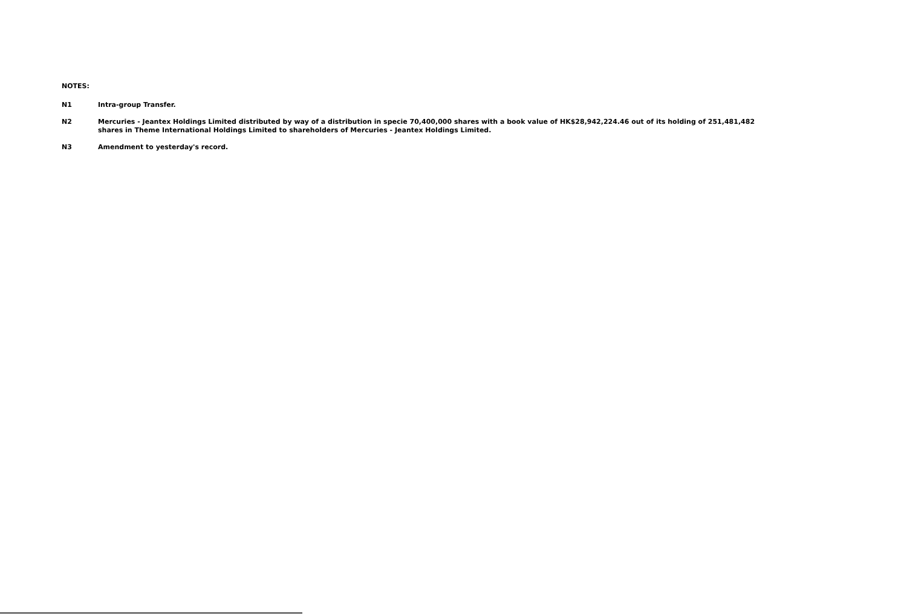NOTES:
N1
Intra-group Transfer.
N2
Mercuries - Jeantex Holdings Limited distributed by way of a distribution in specie 70,400,000 shares with a book value of HK$28,942,224.46 out of its holding of 251,481,482 shares in Theme International Holdings Limited to shareholders of Mercuries - Jeantex Holdings Limited.
N3
Amendment to yesterday's record.